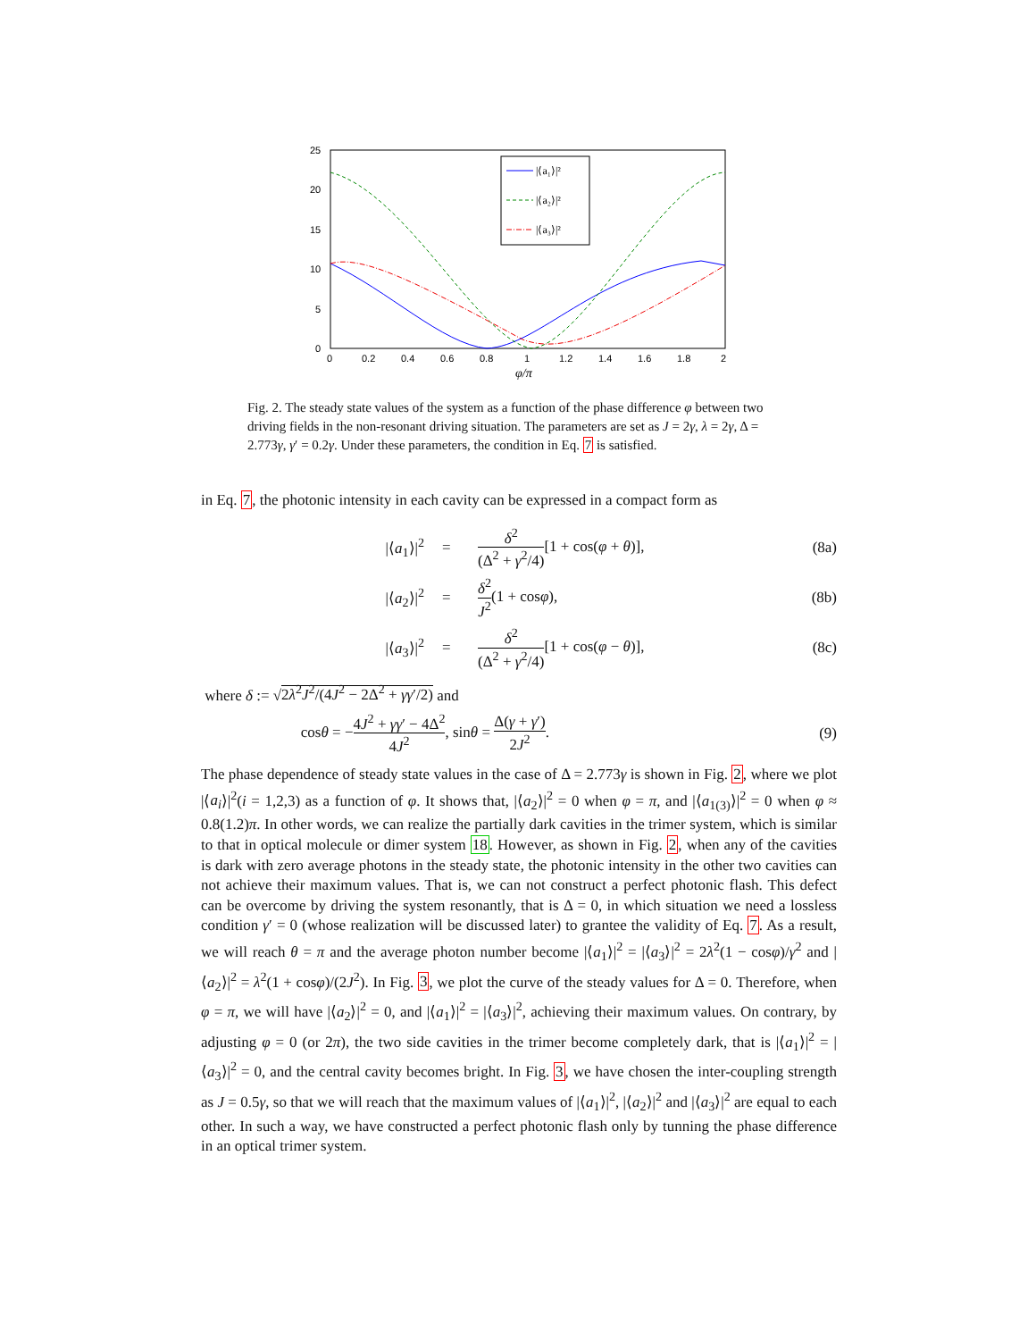25
20
15
10
5
0
0
0.2
0.4
0.6
0.8
1
1.2
1.4
1.6
1.8
2
φ/π
|⟨a₁⟩|²
|⟨a₂⟩|²
|⟨a₃⟩|²
Fig. 2. The steady state values of the system as a function of the phase difference φ between two driving fields in the non-resonant driving situation. The parameters are set as J = 2γ, λ = 2γ, Δ = 2.773γ, γ′ = 0.2γ. Under these parameters, the condition in Eq. 7 is satisfied.
in Eq. 7, the photonic intensity in each cavity can be expressed in a compact form as
|⟨a<sub>1</sub>⟩|<sup>2</sup> = δ<sup>2</sup> (Δ<sup>2</sup> + γ<sup>2</sup>/4)[1 + cos(φ + θ)], (8a)
|⟨a<sub>2</sub>⟩|<sup>2</sup> = δ<sup>2</sup> J<sup>2</sup>(1 + cosφ), (8b)
|⟨a<sub>3</sub>⟩|<sup>2</sup> = δ<sup>2</sup> (Δ<sup>2</sup> + γ<sup>2</sup>/4)[1 + cos(φ − θ)], (8c)
where δ := √2λ<sup>2</sup>J<sup>2</sup>/(4J<sup>2</sup> − 2Δ<sup>2</sup> + γγ′/2) and
cosθ = −4J<sup>2</sup> + γγ′ − 4Δ<sup>2</sup> 4J<sup>2</sup>, sinθ = Δ(γ + γ′) 2J<sup>2</sup>. (9)
The phase dependence of steady state values in the case of Δ = 2.773γ is shown in Fig. 2, where we plot |⟨a<sub>i</sub>⟩|<sup>2</sup>(i = 1,2,3) as a function of φ. It shows that, |⟨a<sub>2</sub>⟩|<sup>2</sup> = 0 when φ = π, and |⟨a<sub>1(3)</sub>⟩|<sup>2</sup> = 0 when φ ≈ 0.8(1.2)π. In other words, we can realize the partially dark cavities in the trimer system, which is similar to that in optical molecule or dimer system 18. However, as shown in Fig. 2, when any of the cavities is dark with zero average photons in the steady state, the photonic intensity in the other two cavities can not achieve their maximum values. That is, we can not construct a perfect photonic flash. This defect can be overcome by driving the system resonantly, that is Δ = 0, in which situation we need a lossless condition γ′ = 0 (whose realization will be discussed later) to grantee the validity of Eq. 7. As a result, we will reach θ = π and the average photon number become |⟨a<sub>1</sub>⟩|<sup>2</sup> = |⟨a<sub>3</sub>⟩|<sup>2</sup> = 2λ<sup>2</sup>(1 − cosφ)/γ<sup>2</sup> and |⟨a<sub>2</sub>⟩|<sup>2</sup> = λ<sup>2</sup>(1 + cosφ)/(2J<sup>2</sup>). In Fig. 3, we plot the curve of the steady values for Δ = 0. Therefore, when φ = π, we will have |⟨a<sub>2</sub>⟩|<sup>2</sup> = 0, and |⟨a<sub>1</sub>⟩|<sup>2</sup> = |⟨a<sub>3</sub>⟩|<sup>2</sup>, achieving their maximum values. On contrary, by adjusting φ = 0 (or 2π), the two side cavities in the trimer become completely dark, that is |⟨a<sub>1</sub>⟩|<sup>2</sup> = |⟨a<sub>3</sub>⟩|<sup>2</sup> = 0, and the central cavity becomes bright. In Fig. 3, we have chosen the inter-coupling strength as J = 0.5γ, so that we will reach that the maximum values of |⟨a<sub>1</sub>⟩|<sup>2</sup>, |⟨a<sub>2</sub>⟩|<sup>2</sup> and |⟨a<sub>3</sub>⟩|<sup>2</sup> are equal to each other. In such a way, we have constructed a perfect photonic flash only by tunning the phase difference in an optical trimer system.